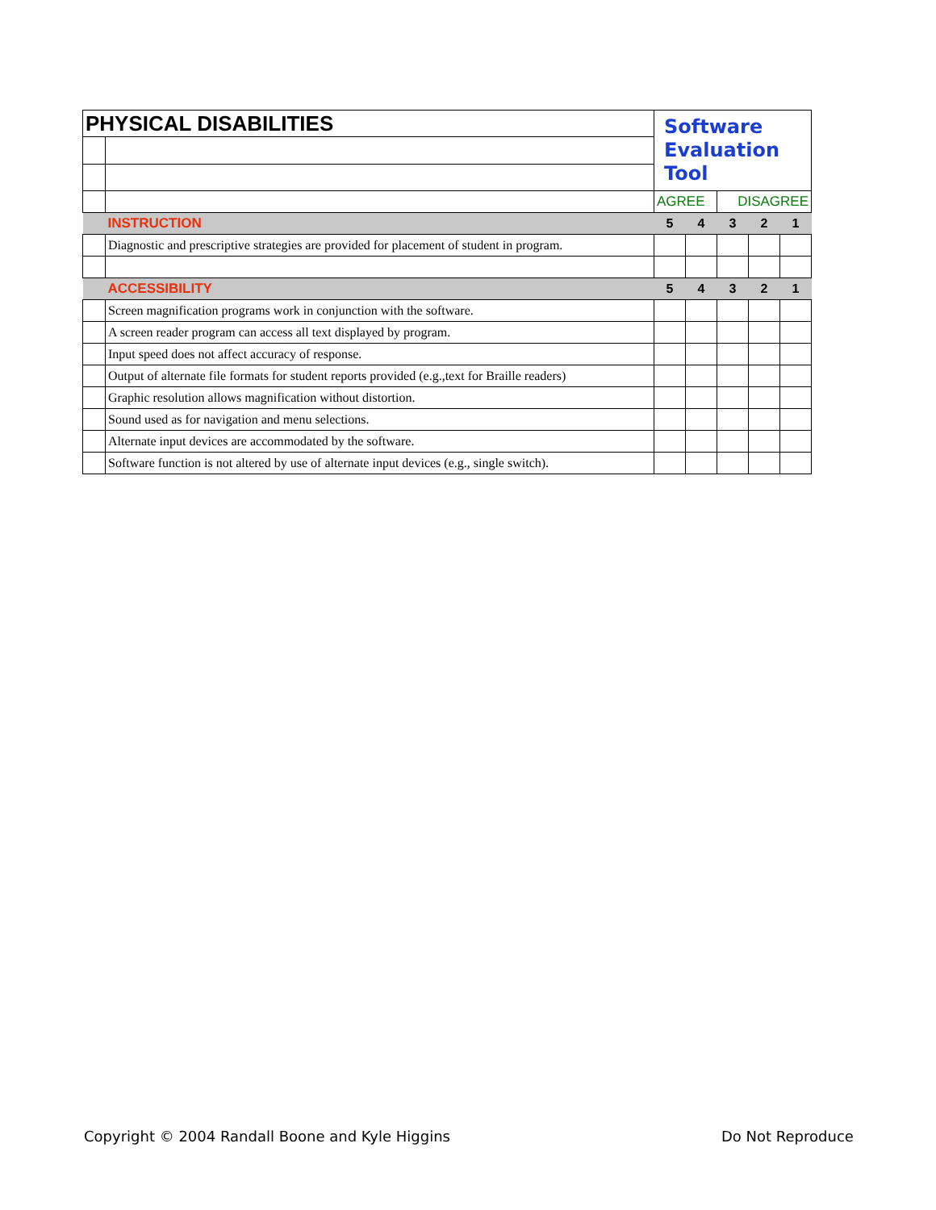| PHYSICAL DISABILITIES | | Software Evaluation Tool | | | | |
| | | AGREE | | DISAGREE | | |
| | INSTRUCTION | 5 | 4 | 3 | 2 | 1 |
| | Diagnostic and prescriptive strategies are provided for placement of student in program. | | | | | |
| | ACCESSIBILITY | 5 | 4 | 3 | 2 | 1 |
| | Screen magnification programs work in conjunction with the software. | | | | | |
| | A screen reader program can access all text displayed by program. | | | | | |
| | Input speed does not affect accuracy of response. | | | | | |
| | Output of alternate file formats for student reports provided (e.g.,text for Braille readers) | | | | | |
| | Graphic resolution allows magnification without distortion. | | | | | |
| | Sound used as for navigation and menu selections. | | | | | |
| | Alternate input devices are accommodated by the software. | | | | | |
| | Software function is not altered by use of alternate input devices (e.g., single switch). | | | | | |
Copyright © 2004 Randall Boone and Kyle Higgins
Do Not Reproduce